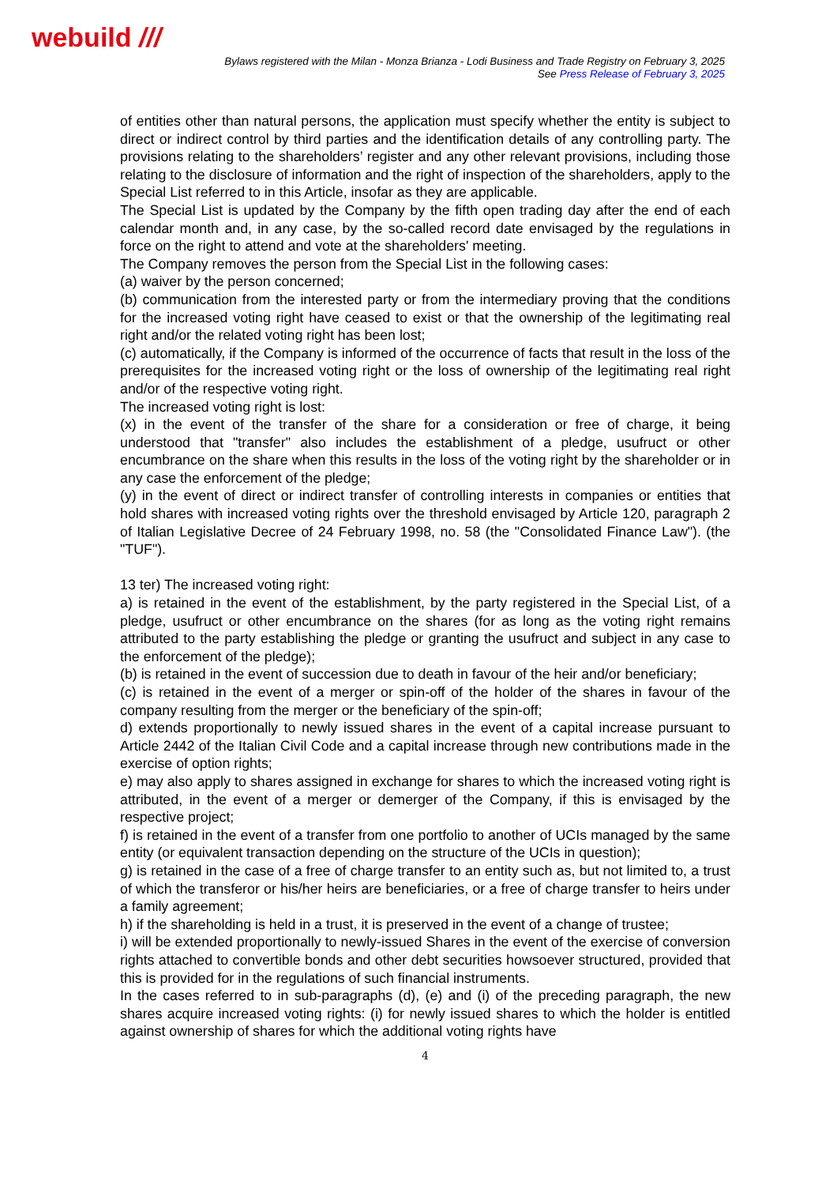webuild ///
Bylaws registered with the Milan - Monza Brianza - Lodi Business and Trade Registry on February 3, 2025
See Press Release of February 3, 2025
of entities other than natural persons, the application must specify whether the entity is subject to direct or indirect control by third parties and the identification details of any controlling party. The provisions relating to the shareholders’ register and any other relevant provisions, including those relating to the disclosure of information and the right of inspection of the shareholders, apply to the Special List referred to in this Article, insofar as they are applicable.
The Special List is updated by the Company by the fifth open trading day after the end of each calendar month and, in any case, by the so-called record date envisaged by the regulations in force on the right to attend and vote at the shareholders' meeting.
The Company removes the person from the Special List in the following cases:
(a) waiver by the person concerned;
(b) communication from the interested party or from the intermediary proving that the conditions for the increased voting right have ceased to exist or that the ownership of the legitimating real right and/or the related voting right has been lost;
(c) automatically, if the Company is informed of the occurrence of facts that result in the loss of the prerequisites for the increased voting right or the loss of ownership of the legitimating real right and/or of the respective voting right.
The increased voting right is lost:
(x) in the event of the transfer of the share for a consideration or free of charge, it being understood that "transfer" also includes the establishment of a pledge, usufruct or other encumbrance on the share when this results in the loss of the voting right by the shareholder or in any case the enforcement of the pledge;
(y) in the event of direct or indirect transfer of controlling interests in companies or entities that hold shares with increased voting rights over the threshold envisaged by Article 120, paragraph 2 of Italian Legislative Decree of 24 February 1998, no. 58 (the "Consolidated Finance Law"). (the "TUF").
13 ter) The increased voting right:
a) is retained in the event of the establishment, by the party registered in the Special List, of a pledge, usufruct or other encumbrance on the shares (for as long as the voting right remains attributed to the party establishing the pledge or granting the usufruct and subject in any case to the enforcement of the pledge);
(b) is retained in the event of succession due to death in favour of the heir and/or beneficiary;
(c) is retained in the event of a merger or spin-off of the holder of the shares in favour of the company resulting from the merger or the beneficiary of the spin-off;
d) extends proportionally to newly issued shares in the event of a capital increase pursuant to Article 2442 of the Italian Civil Code and a capital increase through new contributions made in the exercise of option rights;
e) may also apply to shares assigned in exchange for shares to which the increased voting right is attributed, in the event of a merger or demerger of the Company, if this is envisaged by the respective project;
f) is retained in the event of a transfer from one portfolio to another of UCIs managed by the same entity (or equivalent transaction depending on the structure of the UCIs in question);
g) is retained in the case of a free of charge transfer to an entity such as, but not limited to, a trust of which the transferor or his/her heirs are beneficiaries, or a free of charge transfer to heirs under a family agreement;
h) if the shareholding is held in a trust, it is preserved in the event of a change of trustee;
i) will be extended proportionally to newly-issued Shares in the event of the exercise of conversion rights attached to convertible bonds and other debt securities howsoever structured, provided that this is provided for in the regulations of such financial instruments.
In the cases referred to in sub-paragraphs (d), (e) and (i) of the preceding paragraph, the new shares acquire increased voting rights: (i) for newly issued shares to which the holder is entitled against ownership of shares for which the additional voting rights have
4